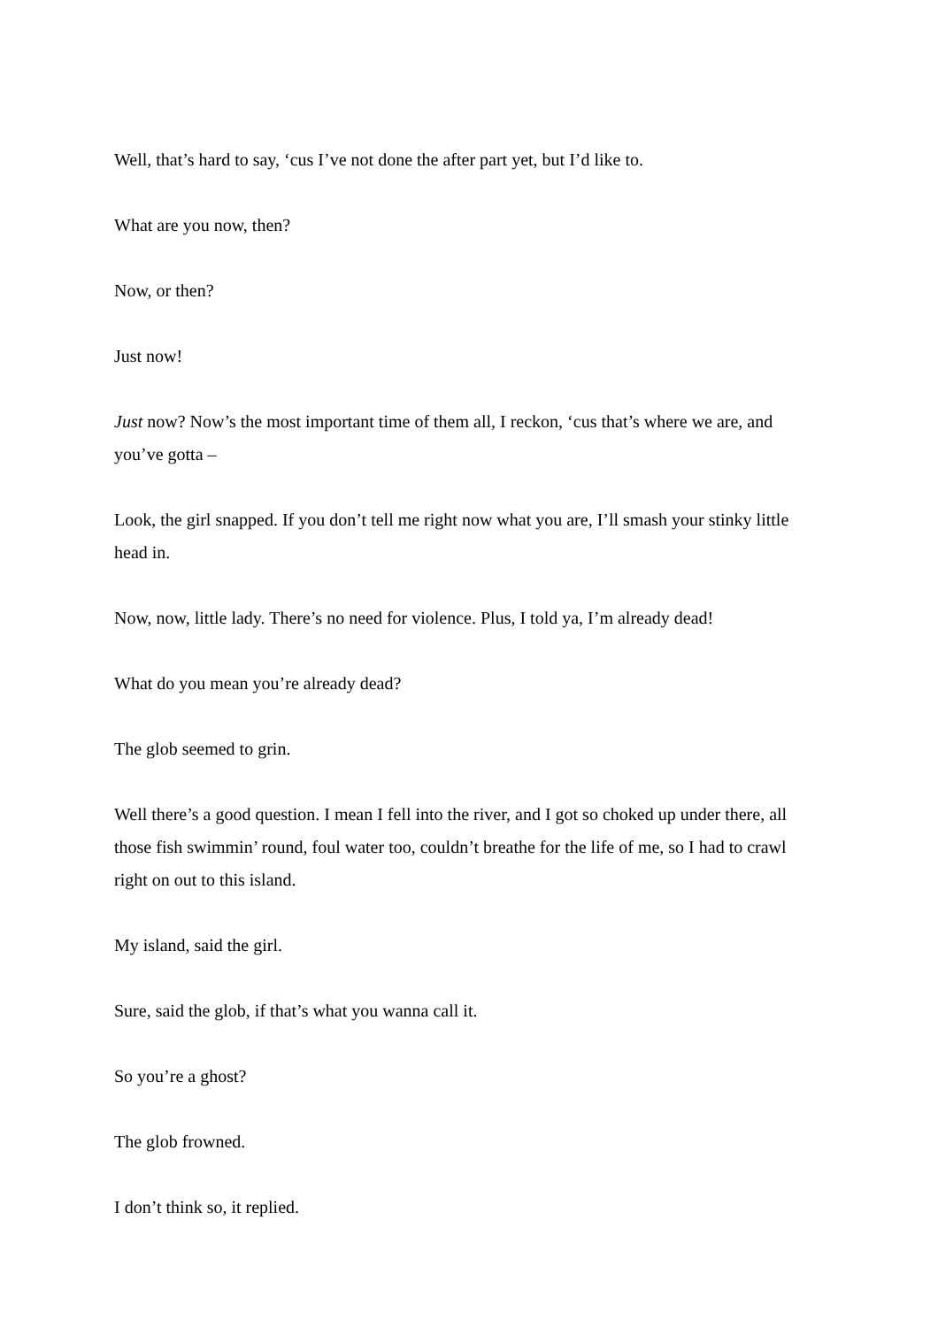Well, that’s hard to say, ‘cus I’ve not done the after part yet, but I’d like to.
What are you now, then?
Now, or then?
Just now!
Just now? Now’s the most important time of them all, I reckon, ‘cus that’s where we are, and you’ve gotta –
Look, the girl snapped. If you don’t tell me right now what you are, I’ll smash your stinky little head in.
Now, now, little lady. There’s no need for violence. Plus, I told ya, I’m already dead!
What do you mean you’re already dead?
The glob seemed to grin.
Well there’s a good question. I mean I fell into the river, and I got so choked up under there, all those fish swimmin’ round, foul water too, couldn’t breathe for the life of me, so I had to crawl right on out to this island.
My island, said the girl.
Sure, said the glob, if that’s what you wanna call it.
So you’re a ghost?
The glob frowned.
I don’t think so, it replied.